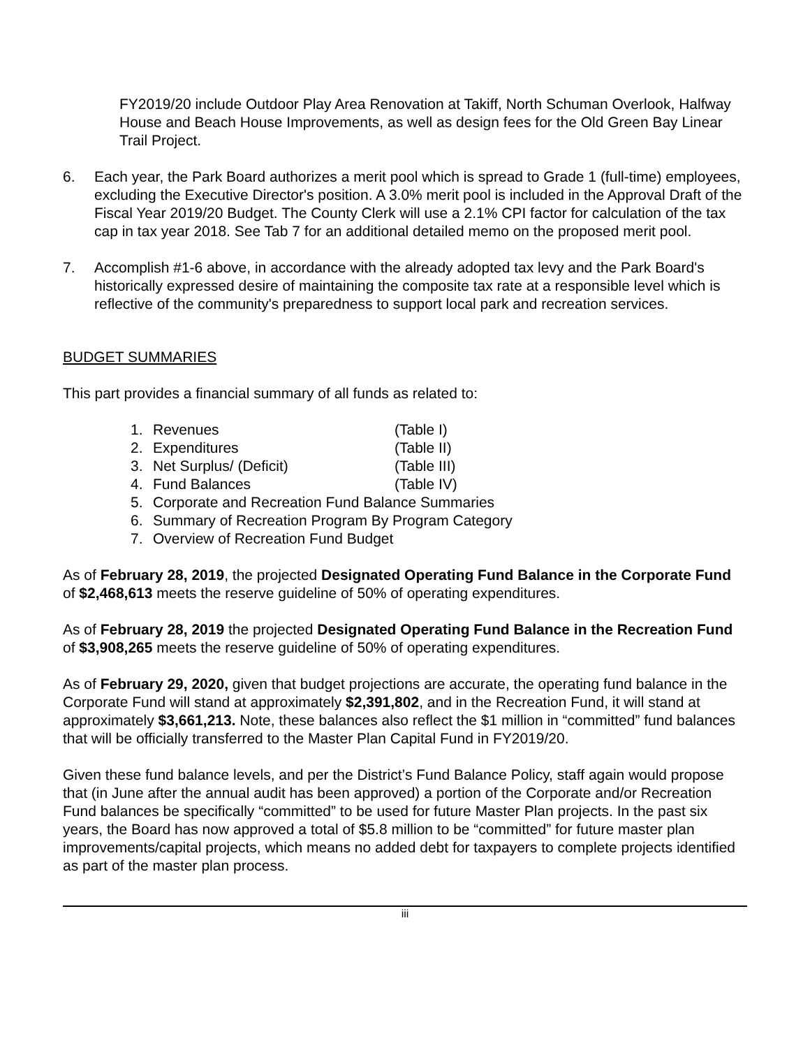FY2019/20 include Outdoor Play Area Renovation at Takiff, North Schuman Overlook, Halfway House and Beach House Improvements, as well as design fees for the Old Green Bay Linear Trail Project.
6. Each year, the Park Board authorizes a merit pool which is spread to Grade 1 (full-time) employees, excluding the Executive Director's position. A 3.0% merit pool is included in the Approval Draft of the Fiscal Year 2019/20 Budget. The County Clerk will use a 2.1% CPI factor for calculation of the tax cap in tax year 2018. See Tab 7 for an additional detailed memo on the proposed merit pool.
7. Accomplish #1-6 above, in accordance with the already adopted tax levy and the Park Board's historically expressed desire of maintaining the composite tax rate at a responsible level which is reflective of the community's preparedness to support local park and recreation services.
BUDGET SUMMARIES
This part provides a financial summary of all funds as related to:
1. Revenues (Table I)
2. Expenditures (Table II)
3. Net Surplus/ (Deficit) (Table III)
4. Fund Balances (Table IV)
5. Corporate and Recreation Fund Balance Summaries
6. Summary of Recreation Program By Program Category
7. Overview of Recreation Fund Budget
As of February 28, 2019, the projected Designated Operating Fund Balance in the Corporate Fund of $2,468,613 meets the reserve guideline of 50% of operating expenditures.
As of February 28, 2019 the projected Designated Operating Fund Balance in the Recreation Fund of $3,908,265 meets the reserve guideline of 50% of operating expenditures.
As of February 29, 2020, given that budget projections are accurate, the operating fund balance in the Corporate Fund will stand at approximately $2,391,802, and in the Recreation Fund, it will stand at approximately $3,661,213. Note, these balances also reflect the $1 million in “committed” fund balances that will be officially transferred to the Master Plan Capital Fund in FY2019/20.
Given these fund balance levels, and per the District’s Fund Balance Policy, staff again would propose that (in June after the annual audit has been approved) a portion of the Corporate and/or Recreation Fund balances be specifically “committed” to be used for future Master Plan projects. In the past six years, the Board has now approved a total of $5.8 million to be “committed” for future master plan improvements/capital projects, which means no added debt for taxpayers to complete projects identified as part of the master plan process.
iii